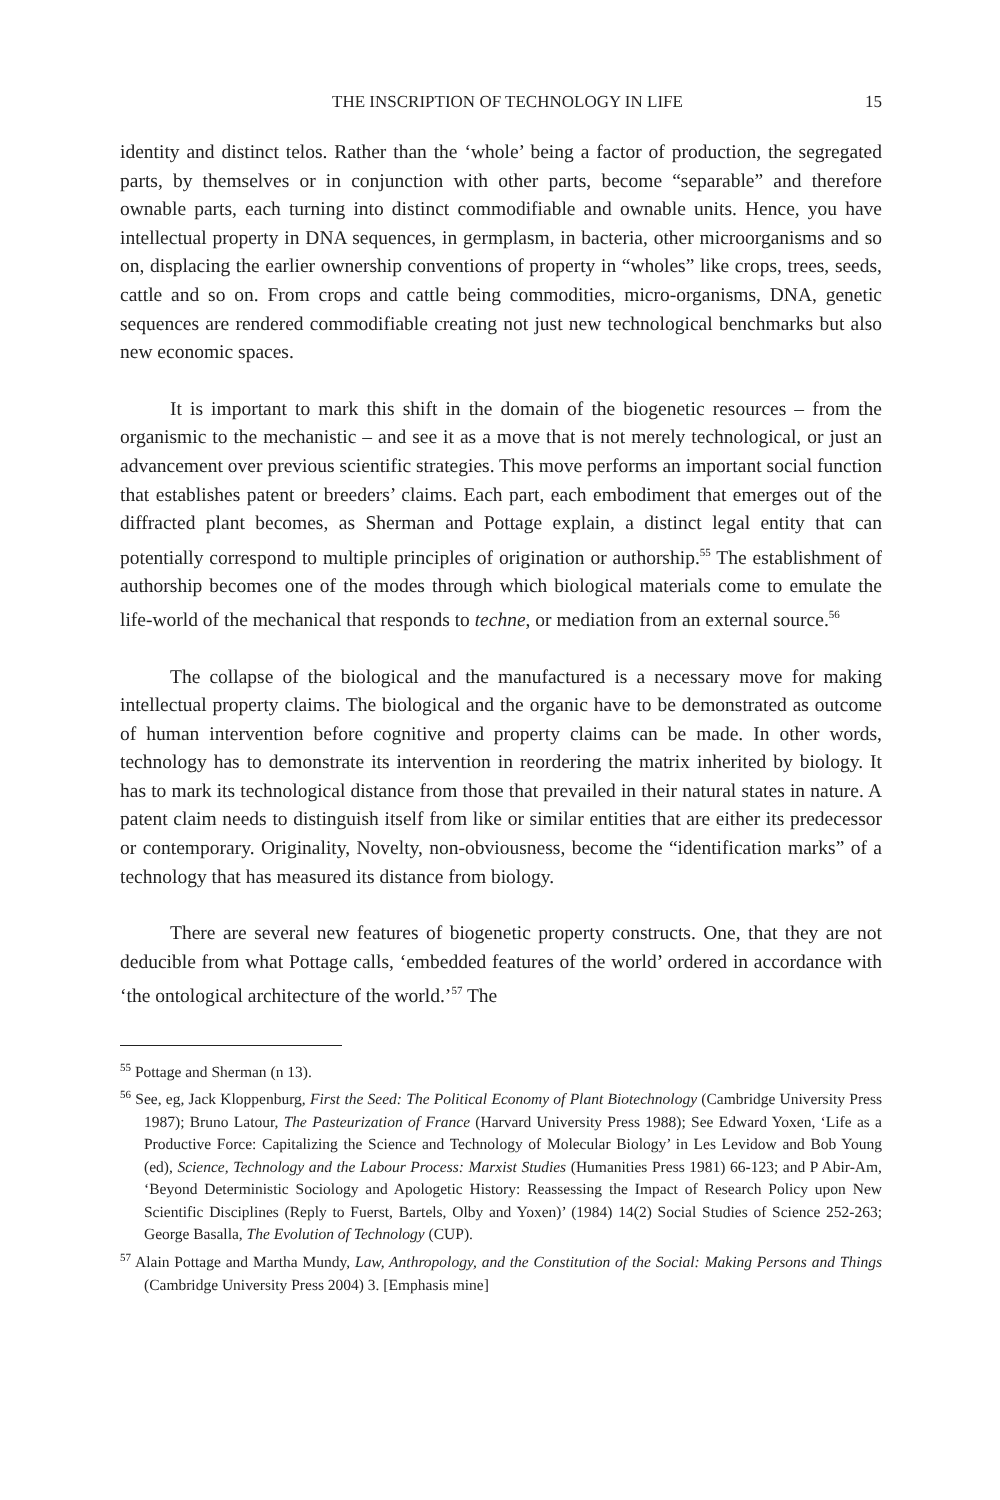THE INSCRIPTION OF TECHNOLOGY IN LIFE 15
identity and distinct telos. Rather than the ‘whole’ being a factor of production, the segregated parts, by themselves or in conjunction with other parts, become “separable” and therefore ownable parts, each turning into distinct commodifiable and ownable units. Hence, you have intellectual property in DNA sequences, in germplasm, in bacteria, other microorganisms and so on, displacing the earlier ownership conventions of property in “wholes” like crops, trees, seeds, cattle and so on. From crops and cattle being commodities, micro-organisms, DNA, genetic sequences are rendered commodifiable creating not just new technological benchmarks but also new economic spaces.
It is important to mark this shift in the domain of the biogenetic resources – from the organismic to the mechanistic – and see it as a move that is not merely technological, or just an advancement over previous scientific strategies. This move performs an important social function that establishes patent or breeders’ claims. Each part, each embodiment that emerges out of the diffracted plant becomes, as Sherman and Pottage explain, a distinct legal entity that can potentially correspond to multiple principles of origination or authorship.<sup>55</sup> The establishment of authorship becomes one of the modes through which biological materials come to emulate the life-world of the mechanical that responds to techne, or mediation from an external source.<sup>56</sup>
The collapse of the biological and the manufactured is a necessary move for making intellectual property claims. The biological and the organic have to be demonstrated as outcome of human intervention before cognitive and property claims can be made. In other words, technology has to demonstrate its intervention in reordering the matrix inherited by biology. It has to mark its technological distance from those that prevailed in their natural states in nature. A patent claim needs to distinguish itself from like or similar entities that are either its predecessor or contemporary. Originality, Novelty, non-obviousness, become the “identification marks” of a technology that has measured its distance from biology.
There are several new features of biogenetic property constructs. One, that they are not deducible from what Pottage calls, ‘embedded features of the world’ ordered in accordance with ‘the ontological architecture of the world.’<sup>57</sup> The
<sup>55</sup> Pottage and Sherman (n 13).
<sup>56</sup> See, eg, Jack Kloppenburg, First the Seed: The Political Economy of Plant Biotechnology (Cambridge University Press 1987); Bruno Latour, The Pasteurization of France (Harvard University Press 1988); See Edward Yoxen, ‘Life as a Productive Force: Capitalizing the Science and Technology of Molecular Biology’ in Les Levidow and Bob Young (ed), Science, Technology and the Labour Process: Marxist Studies (Humanities Press 1981) 66-123; and P Abir-Am, ‘Beyond Deterministic Sociology and Apologetic History: Reassessing the Impact of Research Policy upon New Scientific Disciplines (Reply to Fuerst, Bartels, Olby and Yoxen)’ (1984) 14(2) Social Studies of Science 252-263; George Basalla, The Evolution of Technology (CUP).
<sup>57</sup> Alain Pottage and Martha Mundy, Law, Anthropology, and the Constitution of the Social: Making Persons and Things (Cambridge University Press 2004) 3. [Emphasis mine]